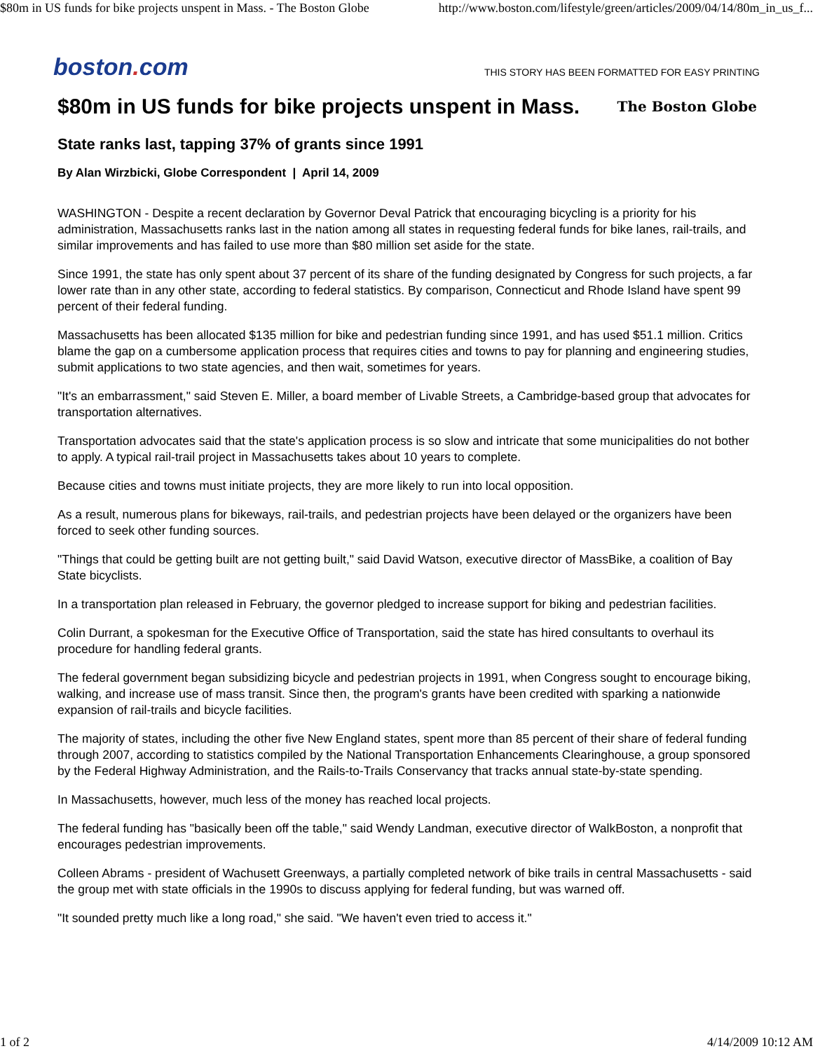$80m in US funds for bike projects unspent in Mass. - The Boston Globe http://www.boston.com/lifestyle/green/articles/2009/04/14/80m_in_us_f...
boston. com
THIS STORY HAS BEEN FORMATTED FOR EASY PRINTING
$80m in US funds for bike projects unspent in Mass. The Boston Globe
State ranks last, tapping 37% of grants since 1991
By Alan Wirzbicki, Globe Correspondent | April 14, 2009
WASHINGTON - Despite a recent declaration by Governor Deval Patrick that encouraging bicycling is a priority for his administration, Massachusetts ranks last in the nation among all states in requesting federal funds for bike lanes, rail-trails, and similar improvements and has failed to use more than $80 million set aside for the state.
Since 1991, the state has only spent about 37 percent of its share of the funding designated by Congress for such projects, a far lower rate than in any other state, according to federal statistics. By comparison, Connecticut and Rhode Island have spent 99 percent of their federal funding.
Massachusetts has been allocated $135 million for bike and pedestrian funding since 1991, and has used $51.1 million. Critics blame the gap on a cumbersome application process that requires cities and towns to pay for planning and engineering studies, submit applications to two state agencies, and then wait, sometimes for years.
"It's an embarrassment," said Steven E. Miller, a board member of Livable Streets, a Cambridge-based group that advocates for transportation alternatives.
Transportation advocates said that the state's application process is so slow and intricate that some municipalities do not bother to apply. A typical rail-trail project in Massachusetts takes about 10 years to complete.
Because cities and towns must initiate projects, they are more likely to run into local opposition.
As a result, numerous plans for bikeways, rail-trails, and pedestrian projects have been delayed or the organizers have been forced to seek other funding sources.
"Things that could be getting built are not getting built," said David Watson, executive director of MassBike, a coalition of Bay State bicyclists.
In a transportation plan released in February, the governor pledged to increase support for biking and pedestrian facilities.
Colin Durrant, a spokesman for the Executive Office of Transportation, said the state has hired consultants to overhaul its procedure for handling federal grants.
The federal government began subsidizing bicycle and pedestrian projects in 1991, when Congress sought to encourage biking, walking, and increase use of mass transit. Since then, the program's grants have been credited with sparking a nationwide expansion of rail-trails and bicycle facilities.
The majority of states, including the other five New England states, spent more than 85 percent of their share of federal funding through 2007, according to statistics compiled by the National Transportation Enhancements Clearinghouse, a group sponsored by the Federal Highway Administration, and the Rails-to-Trails Conservancy that tracks annual state-by-state spending.
In Massachusetts, however, much less of the money has reached local projects.
The federal funding has "basically been off the table," said Wendy Landman, executive director of WalkBoston, a nonprofit that encourages pedestrian improvements.
Colleen Abrams - president of Wachusett Greenways, a partially completed network of bike trails in central Massachusetts - said the group met with state officials in the 1990s to discuss applying for federal funding, but was warned off.
"It sounded pretty much like a long road," she said. "We haven't even tried to access it."
1 of 2 4/14/2009 10:12 AM